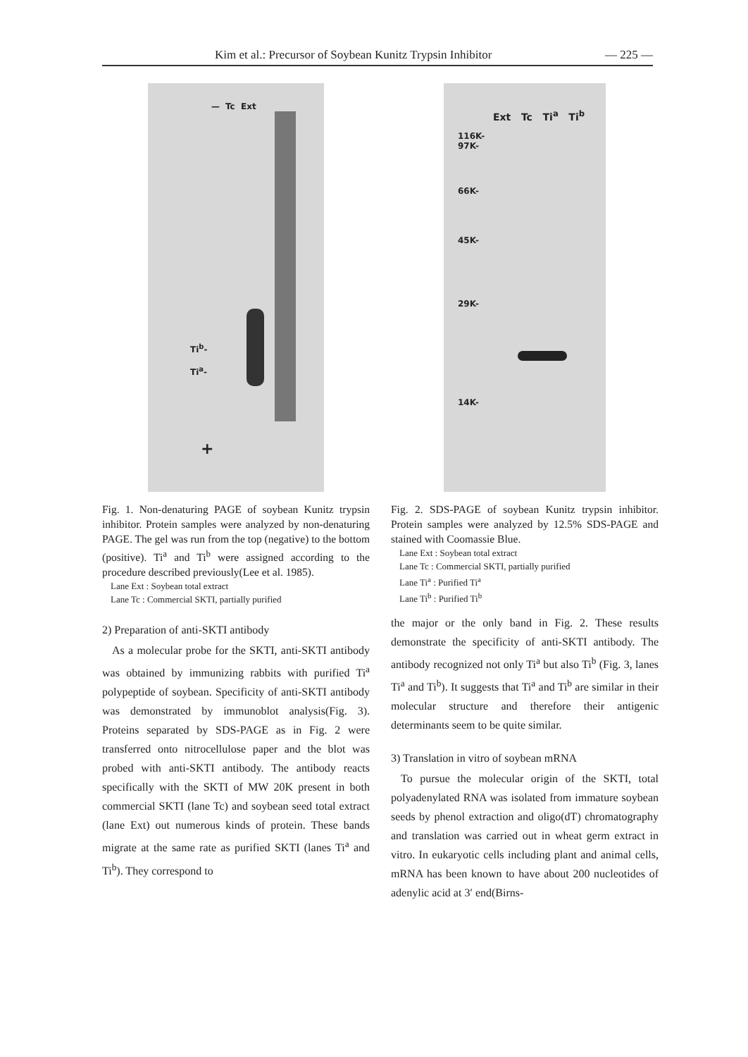Kim et al.: Precursor of Soybean Kunitz Trypsin Inhibitor — 225 —
Tc Ext
—
Ti<sup>b</sup>-
Ti<sup>a</sup>-
+
Fig. 1. Non-denaturing PAGE of soybean Kunitz trypsin inhibitor. Protein samples were analyzed by non-denaturing PAGE. The gel was run from the top (negative) to the bottom (positive). Ti<sup>a</sup> and Ti<sup>b</sup> were assigned according to the procedure described previously(Lee et al. 1985).
Lane Ext : Soybean total extract
Lane Tc : Commercial SKTI, partially purified
2) Preparation of anti-SKTI antibody
As a molecular probe for the SKTI, anti-SKTI antibody was obtained by immunizing rabbits with purified Ti<sup>a</sup> polypeptide of soybean. Specificity of anti-SKTI antibody was demonstrated by immunoblot analysis(Fig. 3). Proteins separated by SDS-PAGE as in Fig. 2 were transferred onto nitrocellulose paper and the blot was probed with anti-SKTI antibody. The antibody reacts specifically with the SKTI of MW 20K present in both commercial SKTI (lane Tc) and soybean seed total extract (lane Ext) out numerous kinds of protein. These bands migrate at the same rate as purified SKTI (lanes Ti<sup>a</sup> and Ti<sup>b</sup>). They correspond to
Ext Tc Ti<sup>a</sup> Ti<sup>b</sup>
116K-
97K-
66K-
45K-
29K-
14K-
Fig. 2. SDS-PAGE of soybean Kunitz trypsin inhibitor. Protein samples were analyzed by 12.5% SDS-PAGE and stained with Coomassie Blue.
Lane Ext : Soybean total extract
Lane Tc : Commercial SKTI, partially purified
Lane Ti<sup>a</sup> : Purified Ti<sup>a</sup>
Lane Ti<sup>b</sup> : Purified Ti<sup>b</sup>
the major or the only band in Fig. 2. These results demonstrate the specificity of anti-SKTI antibody. The antibody recognized not only Ti<sup>a</sup> but also Ti<sup>b</sup> (Fig. 3, lanes Ti<sup>a</sup> and Ti<sup>b</sup>). It suggests that Ti<sup>a</sup> and Ti<sup>b</sup> are similar in their molecular structure and therefore their antigenic determinants seem to be quite similar.
3) Translation in vitro of soybean mRNA
To pursue the molecular origin of the SKTI, total polyadenylated RNA was isolated from immature soybean seeds by phenol extraction and oligo(dT) chromatography and translation was carried out in wheat germ extract in vitro. In eukaryotic cells including plant and animal cells, mRNA has been known to have about 200 nucleotides of adenylic acid at 3′ end(Birns-